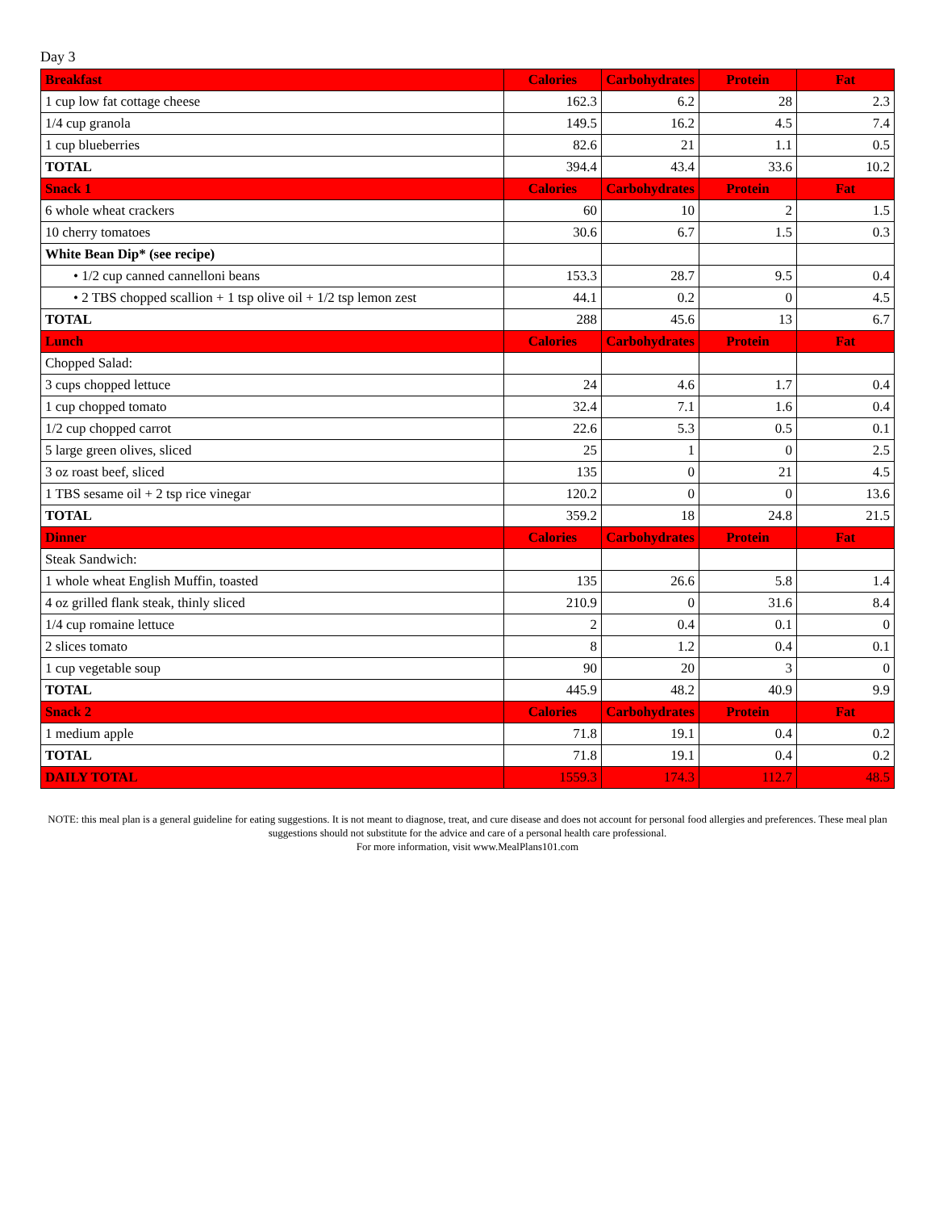Day 3
| Breakfast | Calories | Carbohydrates | Protein | Fat |
| --- | --- | --- | --- | --- |
| 1 cup low fat cottage cheese | 162.3 | 6.2 | 28 | 2.3 |
| 1/4 cup granola | 149.5 | 16.2 | 4.5 | 7.4 |
| 1 cup blueberries | 82.6 | 21 | 1.1 | 0.5 |
| TOTAL | 394.4 | 43.4 | 33.6 | 10.2 |
| Snack 1 | Calories | Carbohydrates | Protein | Fat |
| 6 whole wheat crackers | 60 | 10 | 2 | 1.5 |
| 10 cherry tomatoes | 30.6 | 6.7 | 1.5 | 0.3 |
| White Bean Dip* (see recipe) | | | | |
| • 1/2 cup canned cannelloni beans | 153.3 | 28.7 | 9.5 | 0.4 |
| • 2 TBS chopped scallion + 1 tsp olive oil + 1/2 tsp lemon zest | 44.1 | 0.2 | 0 | 4.5 |
| TOTAL | 288 | 45.6 | 13 | 6.7 |
| Lunch | Calories | Carbohydrates | Protein | Fat |
| Chopped Salad: | | | | |
| 3 cups chopped lettuce | 24 | 4.6 | 1.7 | 0.4 |
| 1 cup chopped tomato | 32.4 | 7.1 | 1.6 | 0.4 |
| 1/2 cup chopped carrot | 22.6 | 5.3 | 0.5 | 0.1 |
| 5 large green olives, sliced | 25 | 1 | 0 | 2.5 |
| 3 oz roast beef, sliced | 135 | 0 | 21 | 4.5 |
| 1 TBS sesame oil + 2 tsp rice vinegar | 120.2 | 0 | 0 | 13.6 |
| TOTAL | 359.2 | 18 | 24.8 | 21.5 |
| Dinner | Calories | Carbohydrates | Protein | Fat |
| Steak Sandwich: | | | | |
| 1 whole wheat English Muffin, toasted | 135 | 26.6 | 5.8 | 1.4 |
| 4 oz grilled flank steak, thinly sliced | 210.9 | 0 | 31.6 | 8.4 |
| 1/4 cup romaine lettuce | 2 | 0.4 | 0.1 | 0 |
| 2 slices tomato | 8 | 1.2 | 0.4 | 0.1 |
| 1 cup vegetable soup | 90 | 20 | 3 | 0 |
| TOTAL | 445.9 | 48.2 | 40.9 | 9.9 |
| Snack 2 | Calories | Carbohydrates | Protein | Fat |
| 1 medium apple | 71.8 | 19.1 | 0.4 | 0.2 |
| TOTAL | 71.8 | 19.1 | 0.4 | 0.2 |
| DAILY TOTAL | 1559.3 | 174.3 | 112.7 | 48.5 |
NOTE: this meal plan is a general guideline for eating suggestions. It is not meant to diagnose, treat, and cure disease and does not account for personal food allergies and preferences. These meal plan suggestions should not substitute for the advice and care of a personal health care professional.
For more information, visit www.MealPlans101.com